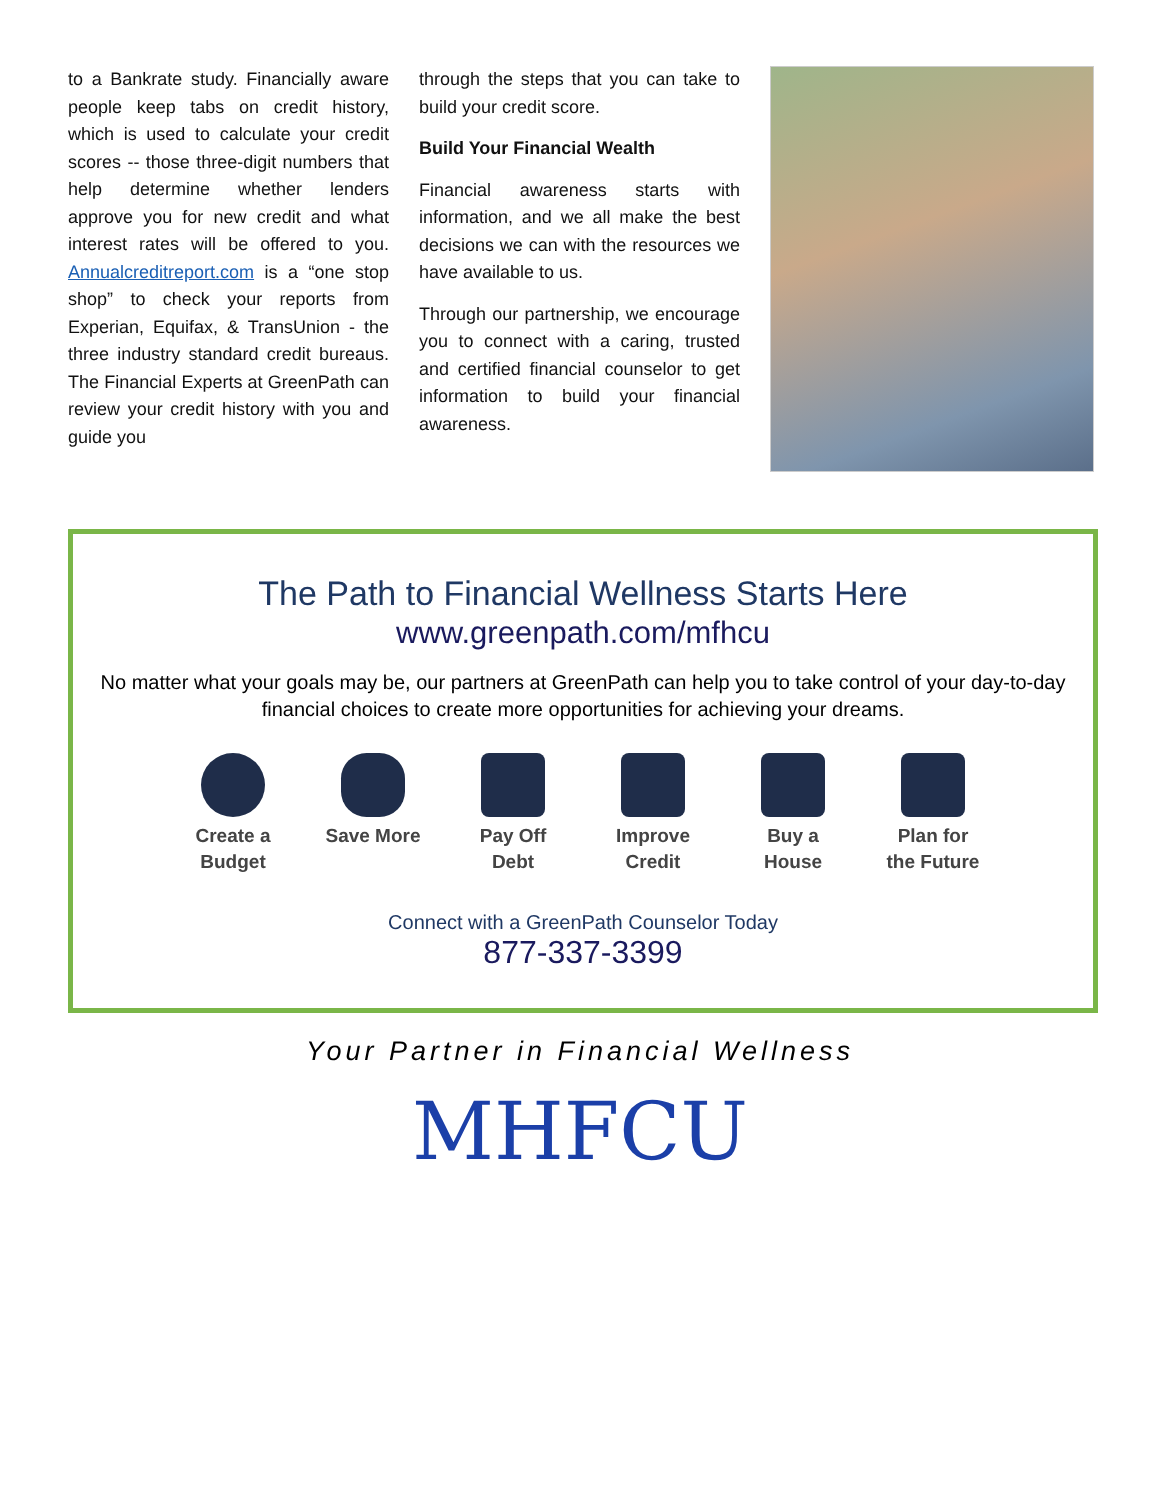to a Bankrate study. Financially aware people keep tabs on credit history, which is used to calculate your credit scores -- those three-digit numbers that help determine whether lenders approve you for new credit and what interest rates will be offered to you. Annualcreditreport.com is a “one stop shop” to check your reports from Experian, Equifax, & TransUnion - the three industry standard credit bureaus. The Financial Experts at GreenPath can review your credit history with you and guide you
through the steps that you can take to build your credit score.
Build Your Financial Wealth
Financial awareness starts with information, and we all make the best decisions we can with the resources we have available to us.
Through our partnership, we encourage you to connect with a caring, trusted and certified financial counselor to get information to build your financial awareness.
The Path to Financial Wellness Starts Here
www.greenpath.com/mfhcu
No matter what your goals may be, our partners at GreenPath can help you to take control of your day-to-day financial choices to create more opportunities for achieving your dreams.
Create a Budget
Save More
Pay Off Debt
Improve Credit
Buy a House
Plan for the Future
Connect with a GreenPath Counselor Today
877-337-3399
Your Partner in Financial Wellness
MHFCU